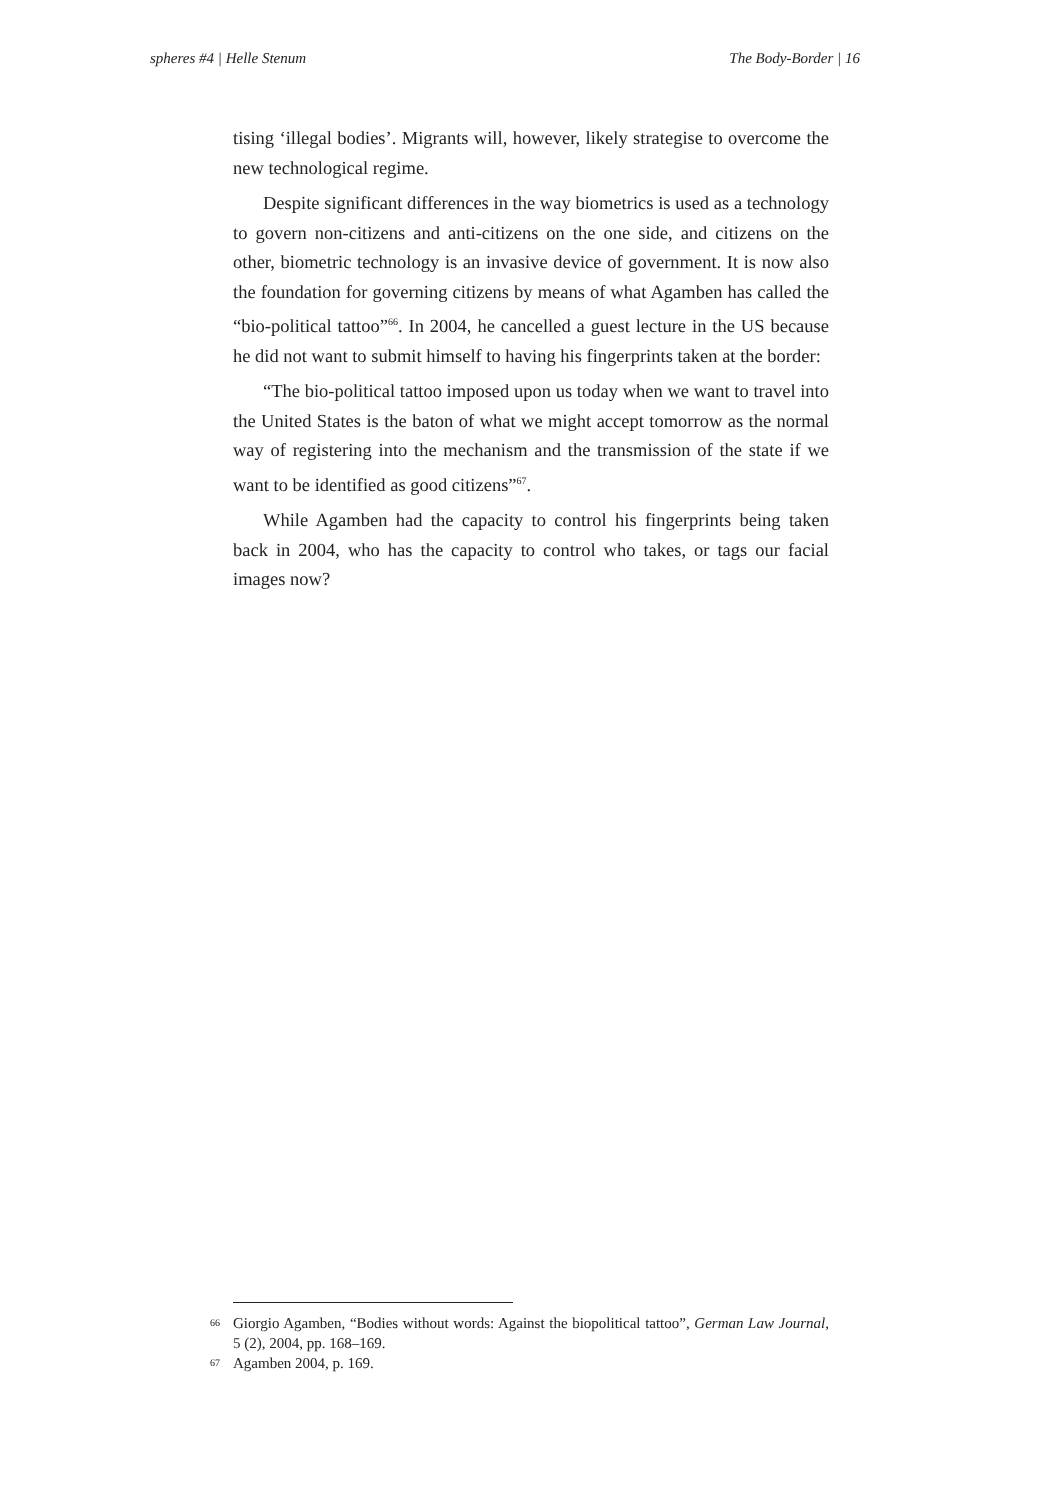spheres #4 | Helle Stenum The Body-Border | 16
tising ‘illegal bodies’. Migrants will, however, likely strategise to overcome the new technological regime.
Despite significant differences in the way biometrics is used as a technology to govern non-citizens and anti-citizens on the one side, and citizens on the other, biometric technology is an invasive device of government. It is now also the foundation for governing citizens by means of what Agamben has called the “bio-political tattoo”<sup>66</sup>. In 2004, he cancelled a guest lecture in the US because he did not want to submit himself to having his fingerprints taken at the border:
“The bio-political tattoo imposed upon us today when we want to travel into the United States is the baton of what we might accept tomorrow as the normal way of registering into the mechanism and the transmission of the state if we want to be identified as good citizens”<sup>67</sup>.
While Agamben had the capacity to control his fingerprints being taken back in 2004, who has the capacity to control who takes, or tags our facial images now?
66 Giorgio Agamben, “Bodies without words: Against the biopolitical tattoo”, German Law Journal, 5 (2), 2004, pp. 168–169.
67 Agamben 2004, p. 169.